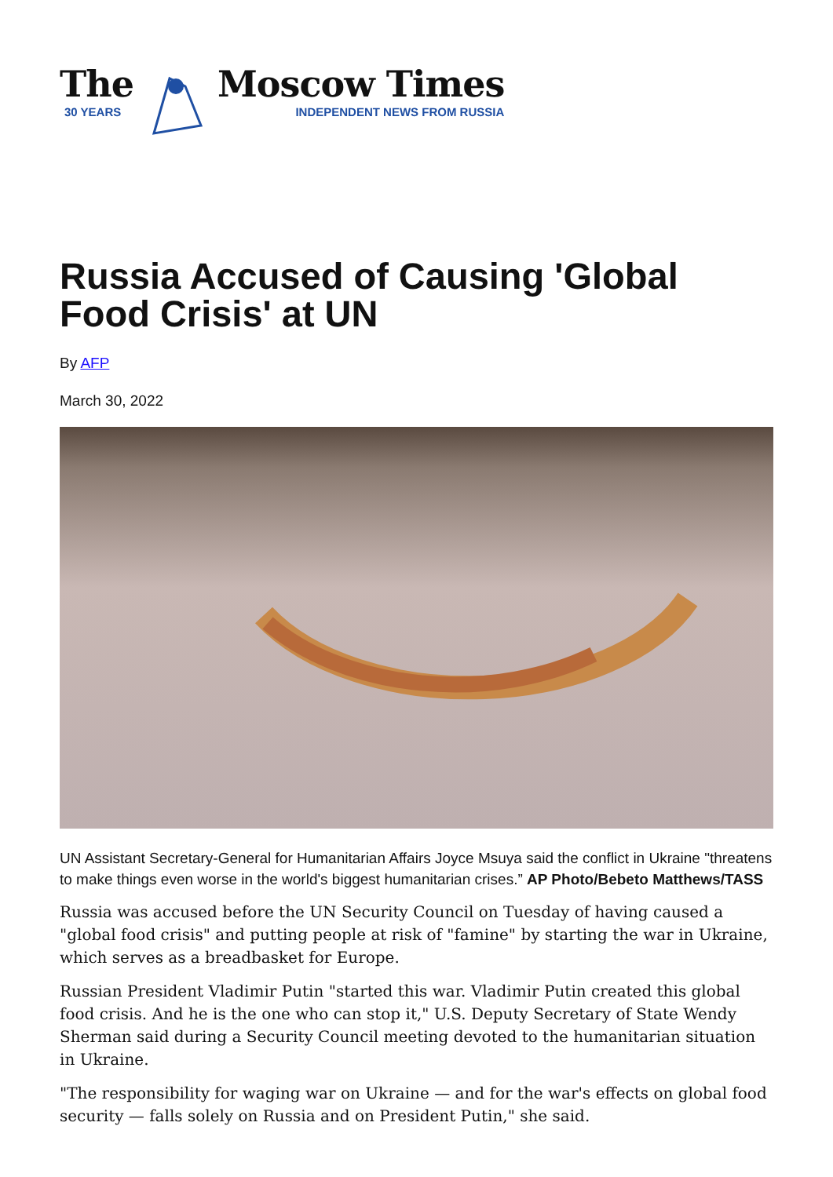The
30 YEARS
Moscow Times
INDEPENDENT NEWS FROM RUSSIA
Russia Accused of Causing 'Global Food Crisis' at UN
By AFP
March 30, 2022
UN Assistant Secretary-General for Humanitarian Affairs Joyce Msuya said the conflict in Ukraine "threatens to make things even worse in the world's biggest humanitarian crises.” AP Photo/Bebeto Matthews/TASS
Russia was accused before the UN Security Council on Tuesday of having caused a "global food crisis" and putting people at risk of "famine" by starting the war in Ukraine, which serves as a breadbasket for Europe.
Russian President Vladimir Putin "started this war. Vladimir Putin created this global food crisis. And he is the one who can stop it," U.S. Deputy Secretary of State Wendy Sherman said during a Security Council meeting devoted to the humanitarian situation in Ukraine.
"The responsibility for waging war on Ukraine — and for the war's effects on global food security — falls solely on Russia and on President Putin," she said.